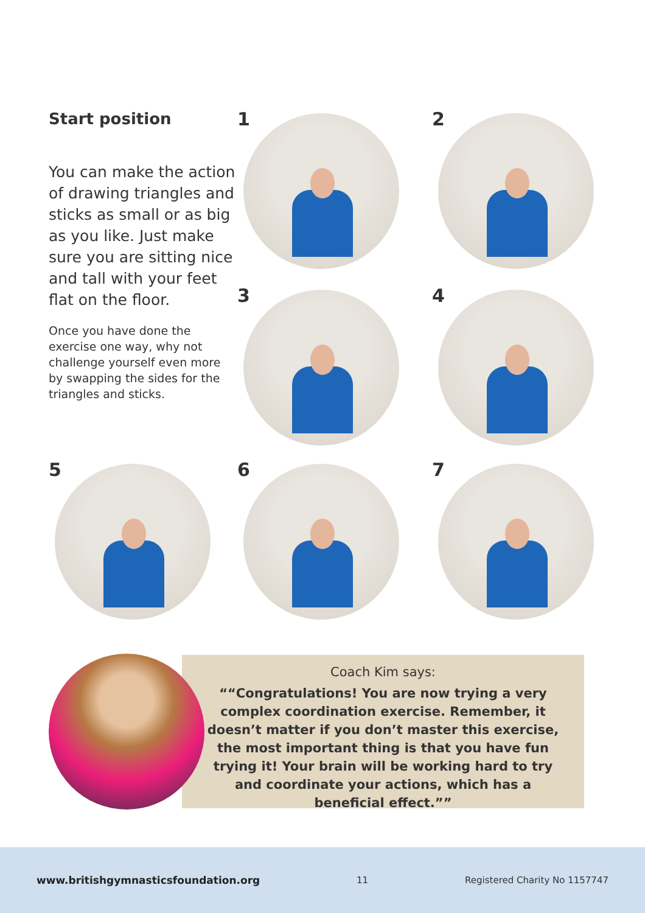Start position
You can make the action of drawing triangles and sticks as small or as big as you like. Just make sure you are sitting nice and tall with your feet flat on the floor.
Once you have done the exercise one way, why not challenge yourself even more by swapping the sides for the triangles and sticks.
1
2
3
4
5
6
7
Coach Kim says:
“Congratulations! You are now trying a very complex coordination exercise. Remember, it doesn’t matter if you don’t master this exercise, the most important thing is that you have fun trying it! Your brain will be working hard to try and coordinate your actions, which has a beneficial effect.”
www.britishgymnasticsfoundation.org 11 Registered Charity No 1157747